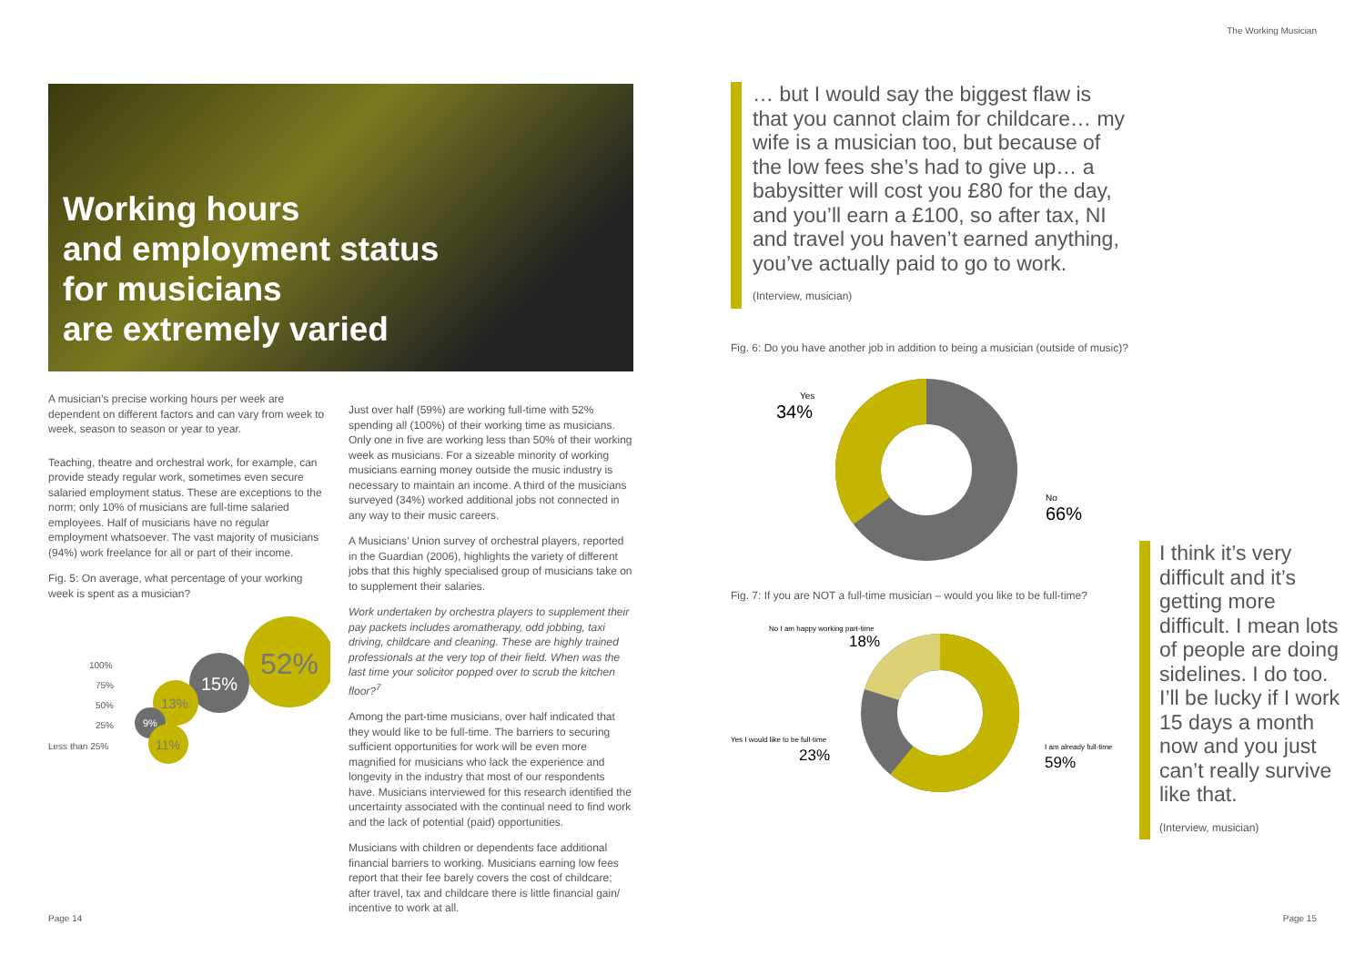The Working Musician
Working hours
and employment status
for musicians
are extremely varied
A musician’s precise working hours per week are dependent on different factors and can vary from week to week, season to season or year to year.
Teaching, theatre and orchestral work, for example, can provide steady regular work, sometimes even secure salaried employment status. These are exceptions to the norm; only 10% of musicians are full-time salaried employees. Half of musicians have no regular employment whatsoever. The vast majority of musicians (94%) work freelance for all or part of their income.
Fig. 5: On average, what percentage of your working week is spent as a musician?
52%
15%
13%
9%
11%
100%
75%
50%
25%
Less than 25%
Just over half (59%) are working full-time with 52% spending all (100%) of their working time as musicians. Only one in five are working less than 50% of their working week as musicians. For a sizeable minority of working musicians earning money outside the music industry is necessary to maintain an income. A third of the musicians surveyed (34%) worked additional jobs not connected in any way to their music careers.
A Musicians’ Union survey of orchestral players, reported in the Guardian (2006), highlights the variety of different jobs that this highly specialised group of musicians take on to supplement their salaries.
Work undertaken by orchestra players to supplement their pay packets includes aromatherapy, odd jobbing, taxi driving, childcare and cleaning. These are highly trained professionals at the very top of their field. When was the last time your solicitor popped over to scrub the kitchen floor?<sup>7</sup>
Among the part-time musicians, over half indicated that they would like to be full-time. The barriers to securing sufficient opportunities for work will be even more magnified for musicians who lack the experience and longevity in the industry that most of our respondents have. Musicians interviewed for this research identified the uncertainty associated with the continual need to find work and the lack of potential (paid) opportunities.
Musicians with children or dependents face additional financial barriers to working. Musicians earning low fees report that their fee barely covers the cost of childcare; after travel, tax and childcare there is little financial gain/ incentive to work at all.
… but I would say the biggest flaw is that you cannot claim for childcare… my wife is a musician too, but because of the low fees she’s had to give up… a babysitter will cost you £80 for the day, and you’ll earn a £100, so after tax, NI and travel you haven’t earned anything, you’ve actually paid to go to work.
(Interview, musician)
Fig. 6: Do you have another job in addition to being a musician (outside of music)?
Yes
34%
No
66%
Fig. 7: If you are NOT a full-time musician – would you like to be full-time?
No I am happy working part-time
Yes I would like to be full-time
I am already full-time
18%
23%
59%
I think it’s very difficult and it’s getting more difficult. I mean lots of people are doing sidelines. I do too. I’ll be lucky if I work 15 days a month now and you just can’t really survive like that.
(Interview, musician)
Page 14 Page 15